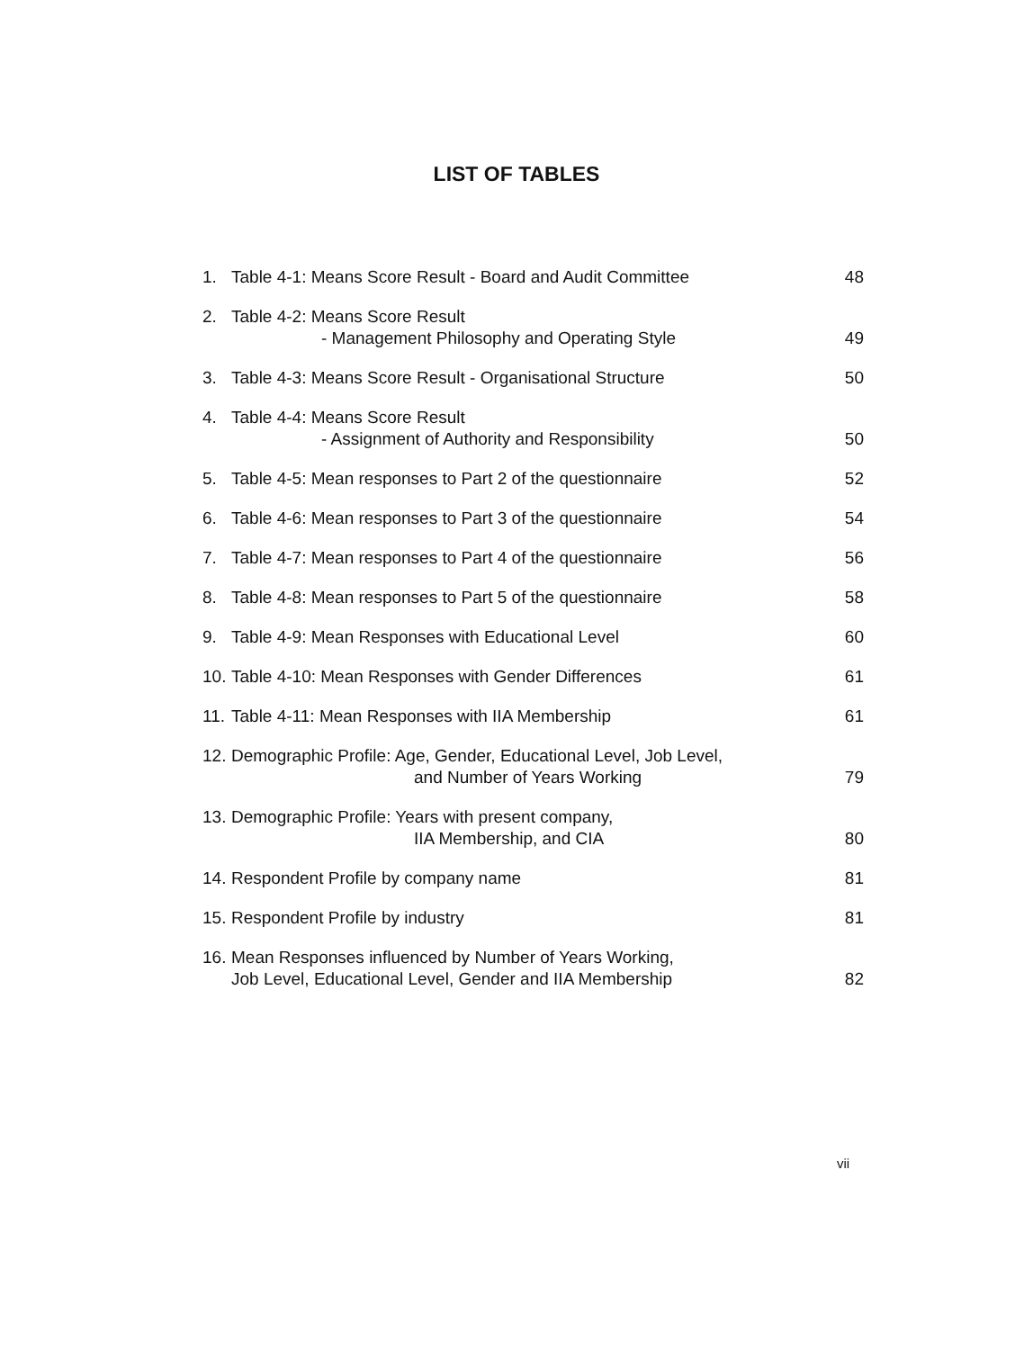LIST OF TABLES
| 1. | Table 4-1: Means Score Result - Board and Audit Committee | 48 |
| 2. | Table 4-2: Means Score Result - Management Philosophy and Operating Style | 49 |
| 3. | Table 4-3: Means Score Result - Organisational Structure | 50 |
| 4. | Table 4-4: Means Score Result - Assignment of Authority and Responsibility | 50 |
| 5. | Table 4-5: Mean responses to Part 2 of the questionnaire | 52 |
| 6. | Table 4-6: Mean responses to Part 3 of the questionnaire | 54 |
| 7. | Table 4-7: Mean responses to Part 4 of the questionnaire | 56 |
| 8. | Table 4-8: Mean responses to Part 5 of the questionnaire | 58 |
| 9. | Table 4-9: Mean Responses with Educational Level | 60 |
| 10. | Table 4-10: Mean Responses with Gender Differences | 61 |
| 11. | Table 4-11: Mean Responses with IIA Membership | 61 |
| 12. | Demographic Profile: Age, Gender, Educational Level, Job Level, and Number of Years Working | 79 |
| 13. | Demographic Profile: Years with present company, IIA Membership, and CIA | 80 |
| 14. | Respondent Profile by company name | 81 |
| 15. | Respondent Profile by industry | 81 |
| 16. | Mean Responses influenced by Number of Years Working, Job Level, Educational Level, Gender and IIA Membership | 82 |
vii